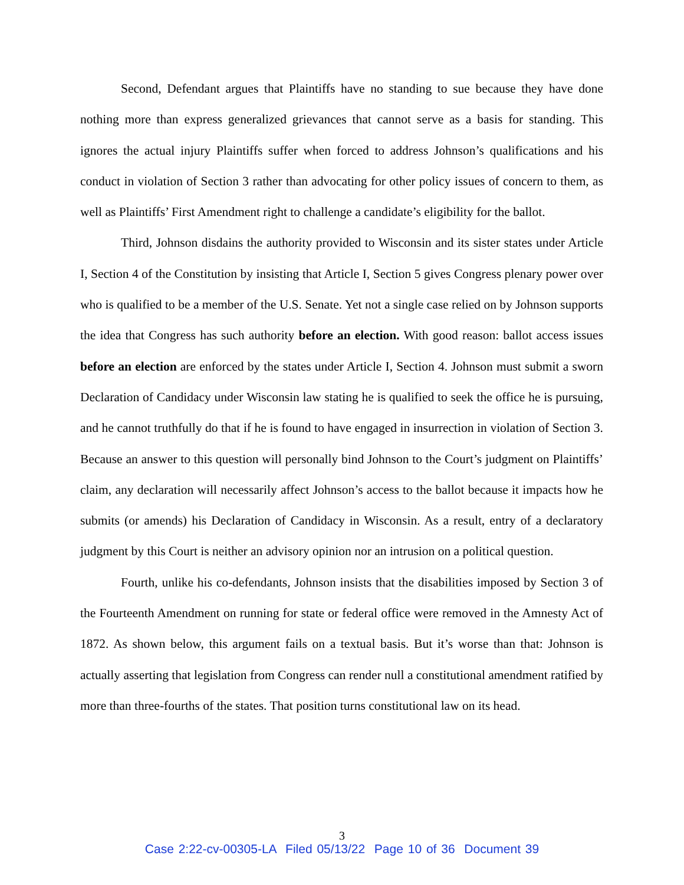Second, Defendant argues that Plaintiffs have no standing to sue because they have done nothing more than express generalized grievances that cannot serve as a basis for standing. This ignores the actual injury Plaintiffs suffer when forced to address Johnson’s qualifications and his conduct in violation of Section 3 rather than advocating for other policy issues of concern to them, as well as Plaintiffs’ First Amendment right to challenge a candidate’s eligibility for the ballot.
Third, Johnson disdains the authority provided to Wisconsin and its sister states under Article I, Section 4 of the Constitution by insisting that Article I, Section 5 gives Congress plenary power over who is qualified to be a member of the U.S. Senate. Yet not a single case relied on by Johnson supports the idea that Congress has such authority before an election. With good reason: ballot access issues before an election are enforced by the states under Article I, Section 4. Johnson must submit a sworn Declaration of Candidacy under Wisconsin law stating he is qualified to seek the office he is pursuing, and he cannot truthfully do that if he is found to have engaged in insurrection in violation of Section 3. Because an answer to this question will personally bind Johnson to the Court’s judgment on Plaintiffs’ claim, any declaration will necessarily affect Johnson’s access to the ballot because it impacts how he submits (or amends) his Declaration of Candidacy in Wisconsin. As a result, entry of a declaratory judgment by this Court is neither an advisory opinion nor an intrusion on a political question.
Fourth, unlike his co-defendants, Johnson insists that the disabilities imposed by Section 3 of the Fourteenth Amendment on running for state or federal office were removed in the Amnesty Act of 1872. As shown below, this argument fails on a textual basis. But it’s worse than that: Johnson is actually asserting that legislation from Congress can render null a constitutional amendment ratified by more than three-fourths of the states. That position turns constitutional law on its head.
3
Case 2:22-cv-00305-LA Filed 05/13/22 Page 10 of 36 Document 39